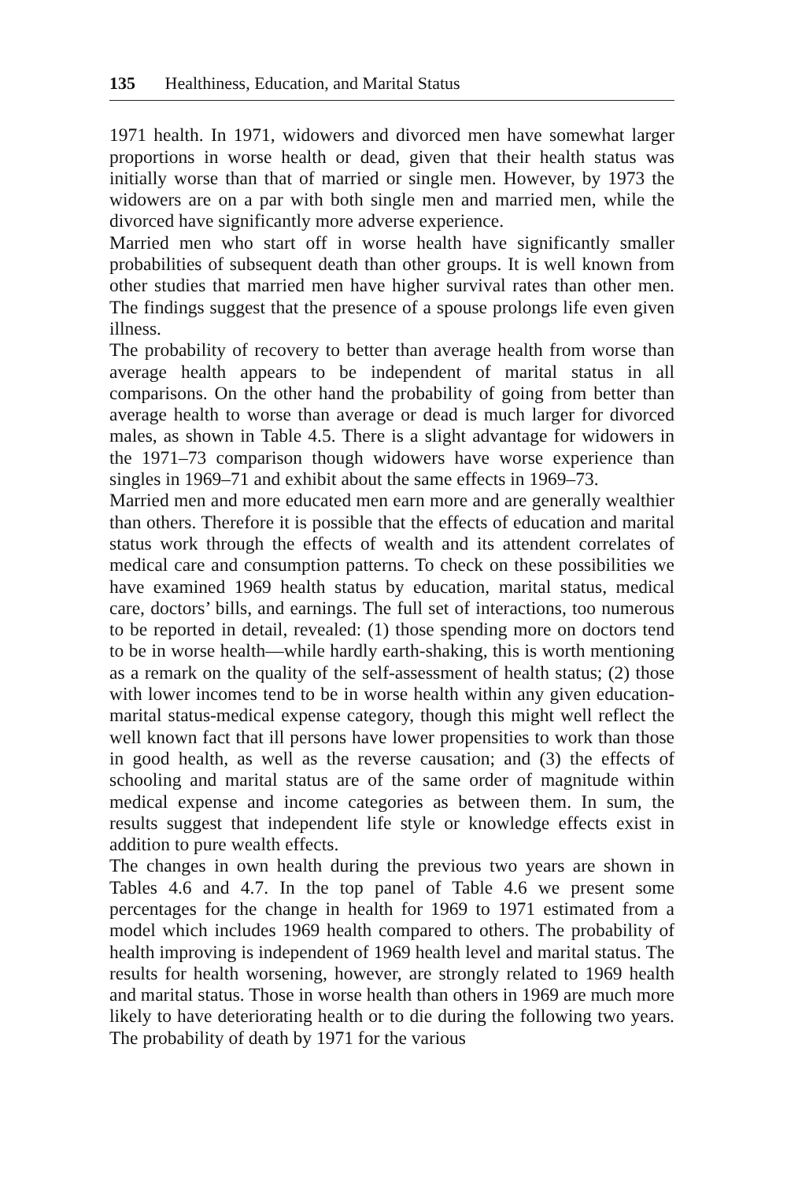135 Healthiness, Education, and Marital Status
1971 health. In 1971, widowers and divorced men have somewhat larger proportions in worse health or dead, given that their health status was initially worse than that of married or single men. However, by 1973 the widowers are on a par with both single men and married men, while the divorced have significantly more adverse experience.
Married men who start off in worse health have significantly smaller probabilities of subsequent death than other groups. It is well known from other studies that married men have higher survival rates than other men. The findings suggest that the presence of a spouse prolongs life even given illness.
The probability of recovery to better than average health from worse than average health appears to be independent of marital status in all comparisons. On the other hand the probability of going from better than average health to worse than average or dead is much larger for divorced males, as shown in Table 4.5. There is a slight advantage for widowers in the 1971–73 comparison though widowers have worse experience than singles in 1969–71 and exhibit about the same effects in 1969–73.
Married men and more educated men earn more and are generally wealthier than others. Therefore it is possible that the effects of education and marital status work through the effects of wealth and its attendent correlates of medical care and consumption patterns. To check on these possibilities we have examined 1969 health status by education, marital status, medical care, doctors’ bills, and earnings. The full set of interactions, too numerous to be reported in detail, revealed: (1) those spending more on doctors tend to be in worse health—while hardly earth-shaking, this is worth mentioning as a remark on the quality of the self-assessment of health status; (2) those with lower incomes tend to be in worse health within any given education-marital status-medical expense category, though this might well reflect the well known fact that ill persons have lower propensities to work than those in good health, as well as the reverse causation; and (3) the effects of schooling and marital status are of the same order of magnitude within medical expense and income categories as between them. In sum, the results suggest that independent life style or knowledge effects exist in addition to pure wealth effects.
The changes in own health during the previous two years are shown in Tables 4.6 and 4.7. In the top panel of Table 4.6 we present some percentages for the change in health for 1969 to 1971 estimated from a model which includes 1969 health compared to others. The probability of health improving is independent of 1969 health level and marital status. The results for health worsening, however, are strongly related to 1969 health and marital status. Those in worse health than others in 1969 are much more likely to have deteriorating health or to die during the following two years. The probability of death by 1971 for the various